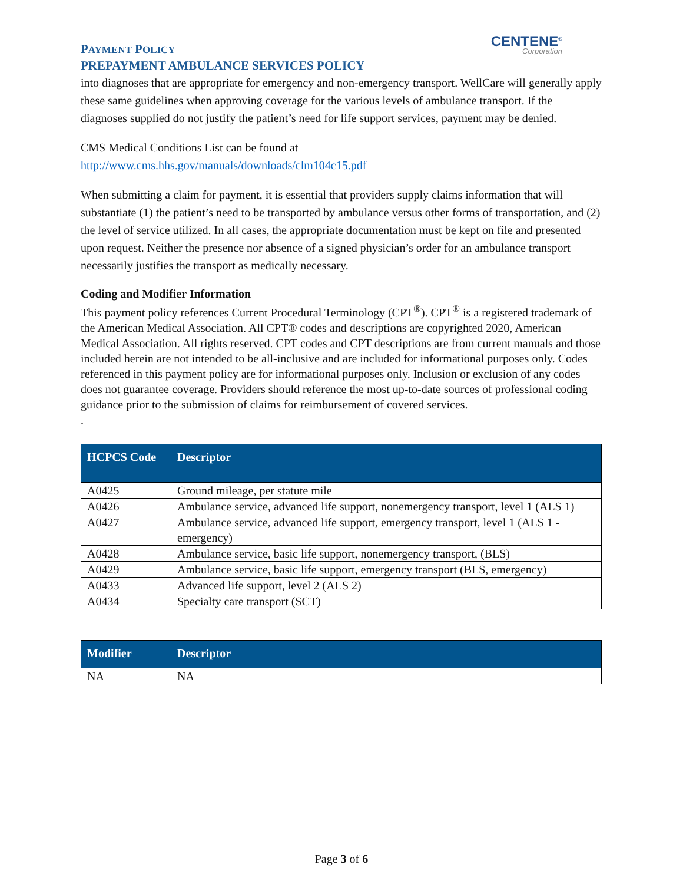CENTENE<sup>®</sup>
Corporation
PAYMENT POLICY
PREPAYMENT AMBULANCE SERVICES POLICY
into diagnoses that are appropriate for emergency and non-emergency transport. WellCare will generally apply these same guidelines when approving coverage for the various levels of ambulance transport. If the diagnoses supplied do not justify the patient’s need for life support services, payment may be denied.
CMS Medical Conditions List can be found at
http://www.cms.hhs.gov/manuals/downloads/clm104c15.pdf
When submitting a claim for payment, it is essential that providers supply claims information that will substantiate (1) the patient’s need to be transported by ambulance versus other forms of transportation, and (2) the level of service utilized. In all cases, the appropriate documentation must be kept on file and presented upon request. Neither the presence nor absence of a signed physician’s order for an ambulance transport necessarily justifies the transport as medically necessary.
Coding and Modifier Information
This payment policy references Current Procedural Terminology (CPT<sup>®</sup>). CPT<sup>®</sup> is a registered trademark of the American Medical Association. All CPT® codes and descriptions are copyrighted 2020, American Medical Association. All rights reserved. CPT codes and CPT descriptions are from current manuals and those included herein are not intended to be all-inclusive and are included for informational purposes only. Codes referenced in this payment policy are for informational purposes only. Inclusion or exclusion of any codes does not guarantee coverage. Providers should reference the most up-to-date sources of professional coding guidance prior to the submission of claims for reimbursement of covered services.
.
| HCPCS Code | Descriptor |
| --- | --- |
| A0425 | Ground mileage, per statute mile |
| A0426 | Ambulance service, advanced life support, nonemergency transport, level 1 (ALS 1) |
| A0427 | Ambulance service, advanced life support, emergency transport, level 1 (ALS 1 - emergency) |
| A0428 | Ambulance service, basic life support, nonemergency transport, (BLS) |
| A0429 | Ambulance service, basic life support, emergency transport (BLS, emergency) |
| A0433 | Advanced life support, level 2 (ALS 2) |
| A0434 | Specialty care transport (SCT) |
| Modifier | Descriptor |
| --- | --- |
| NA | NA |
Page 3 of 6